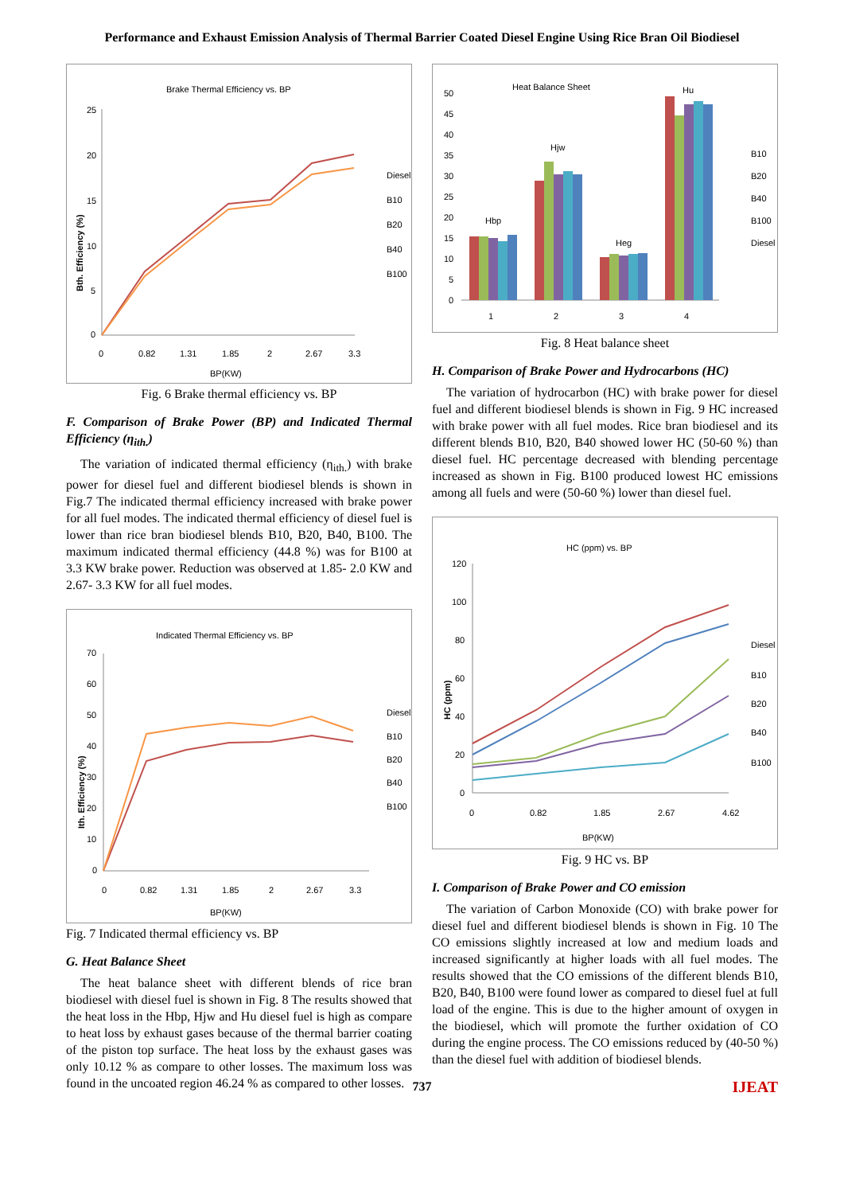Performance and Exhaust Emission Analysis of Thermal Barrier Coated Diesel Engine Using Rice Bran Oil Biodiesel
Brake Thermal Efficiency vs. BP
25
20
15
10
5
0
Bth. Efficiency (%)
0
0.82
1.31
1.85
2
2.67
3.3
BP(KW)
Diesel
B10
B20
B40
B100
Fig. 6 Brake thermal efficiency vs. BP
F. Comparison of Brake Power (BP) and Indicated Thermal Efficiency (η<sub>ith.</sub>)
The variation of indicated thermal efficiency (η<sub>ith.</sub>) with brake power for diesel fuel and different biodiesel blends is shown in Fig.7 The indicated thermal efficiency increased with brake power for all fuel modes. The indicated thermal efficiency of diesel fuel is lower than rice bran biodiesel blends B10, B20, B40, B100. The maximum indicated thermal efficiency (44.8 %) was for B100 at 3.3 KW brake power. Reduction was observed at 1.85- 2.0 KW and 2.67- 3.3 KW for all fuel modes.
Indicated Thermal Efficiency vs. BP
70
60
50
40
30
20
10
0
Ith. Efficiency (%)
0
0.82
1.31
1.85
2
2.67
3.3
BP(KW)
Diesel
B10
B20
B40
B100
Fig. 7 Indicated thermal efficiency vs. BP
G. Heat Balance Sheet
The heat balance sheet with different blends of rice bran biodiesel with diesel fuel is shown in Fig. 8 The results showed that the heat loss in the Hbp, Hjw and Hu diesel fuel is high as compare to heat loss by exhaust gases because of the thermal barrier coating of the piston top surface. The heat loss by the exhaust gases was only 10.12 % as compare to other losses. The maximum loss was found in the uncoated region 46.24 % as compared to other losses.
Heat Balance Sheet
50
45
40
35
30
25
20
15
10
5
0
Hbp
Hjw
Heg
Hu
1
2
3
4
B10
B20
B40
B100
Diesel
Fig. 8 Heat balance sheet
H. Comparison of Brake Power and Hydrocarbons (HC)
The variation of hydrocarbon (HC) with brake power for diesel fuel and different biodiesel blends is shown in Fig. 9 HC increased with brake power with all fuel modes. Rice bran biodiesel and its different blends B10, B20, B40 showed lower HC (50-60 %) than diesel fuel. HC percentage decreased with blending percentage increased as shown in Fig. B100 produced lowest HC emissions among all fuels and were (50-60 %) lower than diesel fuel.
HC (ppm) vs. BP
120
100
80
60
40
20
0
HC (ppm)
0
0.82
1.85
2.67
4.62
BP(KW)
Diesel
B10
B20
B40
B100
Fig. 9 HC vs. BP
I. Comparison of Brake Power and CO emission
The variation of Carbon Monoxide (CO) with brake power for diesel fuel and different biodiesel blends is shown in Fig. 10 The CO emissions slightly increased at low and medium loads and increased significantly at higher loads with all fuel modes. The results showed that the CO emissions of the different blends B10, B20, B40, B100 were found lower as compared to diesel fuel at full load of the engine. This is due to the higher amount of oxygen in the biodiesel, which will promote the further oxidation of CO during the engine process. The CO emissions reduced by (40-50 %) than the diesel fuel with addition of biodiesel blends.
IJEAT
737